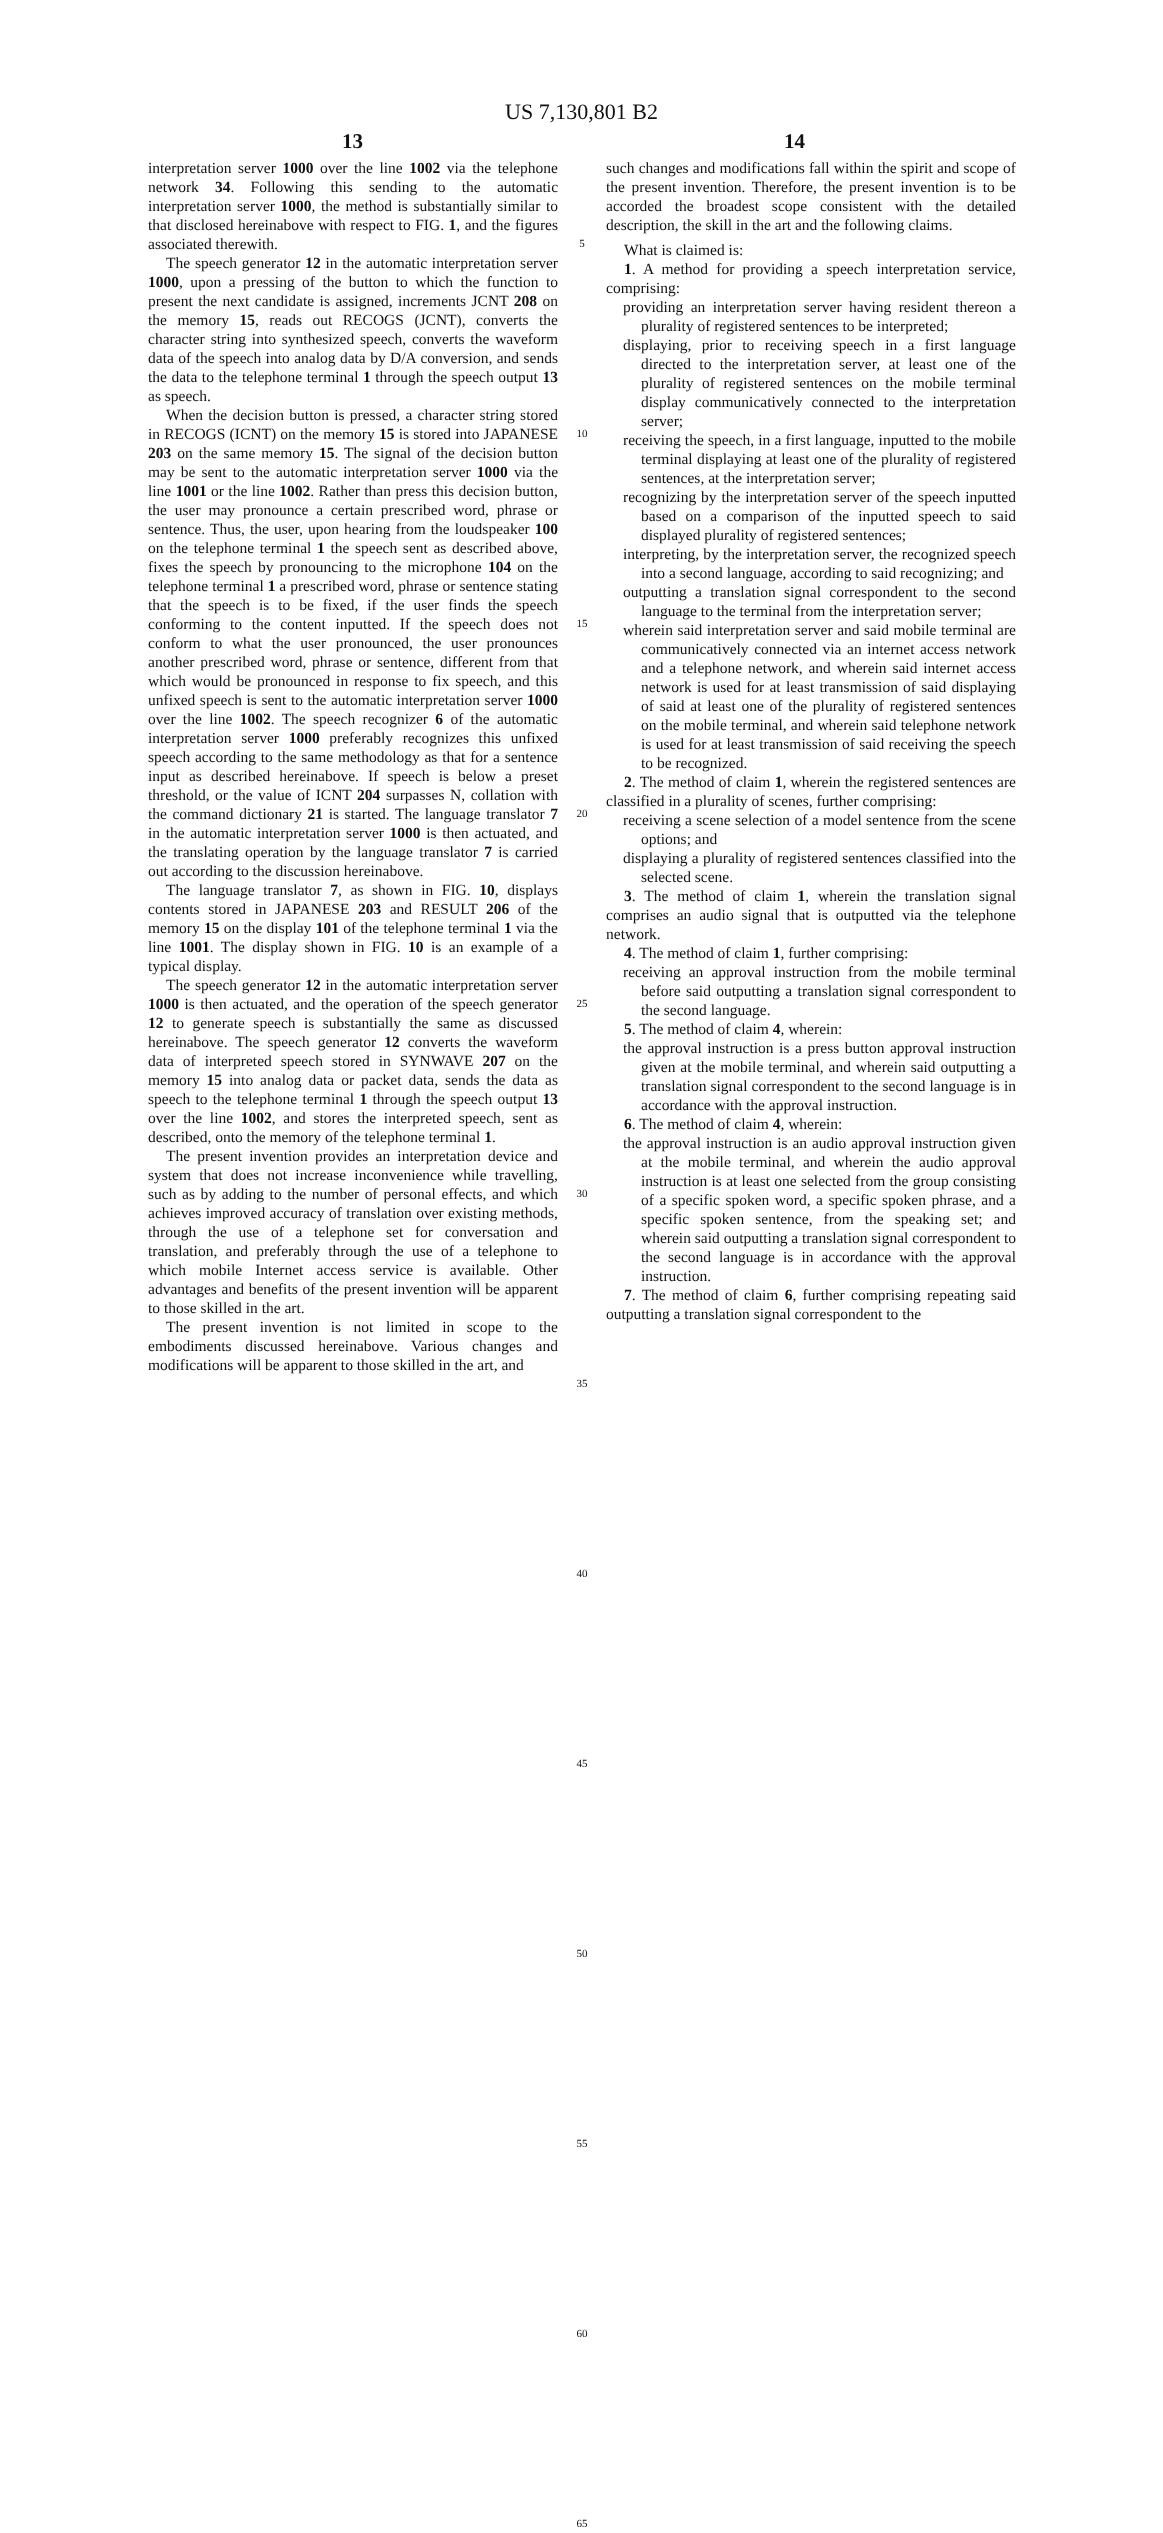US 7,130,801 B2
13 14
interpretation server 1000 over the line 1002 via the telephone network 34. Following this sending to the automatic interpretation server 1000, the method is substantially similar to that disclosed hereinabove with respect to FIG. 1, and the figures associated therewith.
The speech generator 12 in the automatic interpretation server 1000, upon a pressing of the button to which the function to present the next candidate is assigned, increments JCNT 208 on the memory 15, reads out RECOGS (JCNT), converts the character string into synthesized speech, converts the waveform data of the speech into analog data by D/A conversion, and sends the data to the telephone terminal 1 through the speech output 13 as speech.
When the decision button is pressed, a character string stored in RECOGS (ICNT) on the memory 15 is stored into JAPANESE 203 on the same memory 15. The signal of the decision button may be sent to the automatic interpretation server 1000 via the line 1001 or the line 1002. Rather than press this decision button, the user may pronounce a certain prescribed word, phrase or sentence. Thus, the user, upon hearing from the loudspeaker 100 on the telephone terminal 1 the speech sent as described above, fixes the speech by pronouncing to the microphone 104 on the telephone terminal 1 a prescribed word, phrase or sentence stating that the speech is to be fixed, if the user finds the speech conforming to the content inputted. If the speech does not conform to what the user pronounced, the user pronounces another prescribed word, phrase or sentence, different from that which would be pronounced in response to fix speech, and this unfixed speech is sent to the automatic interpretation server 1000 over the line 1002. The speech recognizer 6 of the automatic interpretation server 1000 preferably recognizes this unfixed speech according to the same methodology as that for a sentence input as described hereinabove. If speech is below a preset threshold, or the value of ICNT 204 surpasses N, collation with the command dictionary 21 is started. The language translator 7 in the automatic interpretation server 1000 is then actuated, and the translating operation by the language translator 7 is carried out according to the discussion hereinabove.
The language translator 7, as shown in FIG. 10, displays contents stored in JAPANESE 203 and RESULT 206 of the memory 15 on the display 101 of the telephone terminal 1 via the line 1001. The display shown in FIG. 10 is an example of a typical display.
The speech generator 12 in the automatic interpretation server 1000 is then actuated, and the operation of the speech generator 12 to generate speech is substantially the same as discussed hereinabove. The speech generator 12 converts the waveform data of interpreted speech stored in SYNWAVE 207 on the memory 15 into analog data or packet data, sends the data as speech to the telephone terminal 1 through the speech output 13 over the line 1002, and stores the interpreted speech, sent as described, onto the memory of the telephone terminal 1.
The present invention provides an interpretation device and system that does not increase inconvenience while travelling, such as by adding to the number of personal effects, and which achieves improved accuracy of translation over existing methods, through the use of a telephone set for conversation and translation, and preferably through the use of a telephone to which mobile Internet access service is available. Other advantages and benefits of the present invention will be apparent to those skilled in the art.
The present invention is not limited in scope to the embodiments discussed hereinabove. Various changes and modifications will be apparent to those skilled in the art, and
5
10
15
20
25
30
35
40
45
50
55
60
65
such changes and modifications fall within the spirit and scope of the present invention. Therefore, the present invention is to be accorded the broadest scope consistent with the detailed description, the skill in the art and the following claims.
What is claimed is:
1. A method for providing a speech interpretation service, comprising:
providing an interpretation server having resident thereon a plurality of registered sentences to be interpreted;
displaying, prior to receiving speech in a first language directed to the interpretation server, at least one of the plurality of registered sentences on the mobile terminal display communicatively connected to the interpretation server;
receiving the speech, in a first language, inputted to the mobile terminal displaying at least one of the plurality of registered sentences, at the interpretation server;
recognizing by the interpretation server of the speech inputted based on a comparison of the inputted speech to said displayed plurality of registered sentences;
interpreting, by the interpretation server, the recognized speech into a second language, according to said recognizing; and
outputting a translation signal correspondent to the second language to the terminal from the interpretation server;
wherein said interpretation server and said mobile terminal are communicatively connected via an internet access network and a telephone network, and wherein said internet access network is used for at least transmission of said displaying of said at least one of the plurality of registered sentences on the mobile terminal, and wherein said telephone network is used for at least transmission of said receiving the speech to be recognized.
2. The method of claim 1, wherein the registered sentences are classified in a plurality of scenes, further comprising:
receiving a scene selection of a model sentence from the scene options; and
displaying a plurality of registered sentences classified into the selected scene.
3. The method of claim 1, wherein the translation signal comprises an audio signal that is outputted via the telephone network.
4. The method of claim 1, further comprising:
receiving an approval instruction from the mobile terminal before said outputting a translation signal correspondent to the second language.
5. The method of claim 4, wherein:
the approval instruction is a press button approval instruction given at the mobile terminal, and wherein said outputting a translation signal correspondent to the second language is in accordance with the approval instruction.
6. The method of claim 4, wherein:
the approval instruction is an audio approval instruction given at the mobile terminal, and wherein the audio approval instruction is at least one selected from the group consisting of a specific spoken word, a specific spoken phrase, and a specific spoken sentence, from the speaking set; and wherein said outputting a translation signal correspondent to the second language is in accordance with the approval instruction.
7. The method of claim 6, further comprising repeating said outputting a translation signal correspondent to the